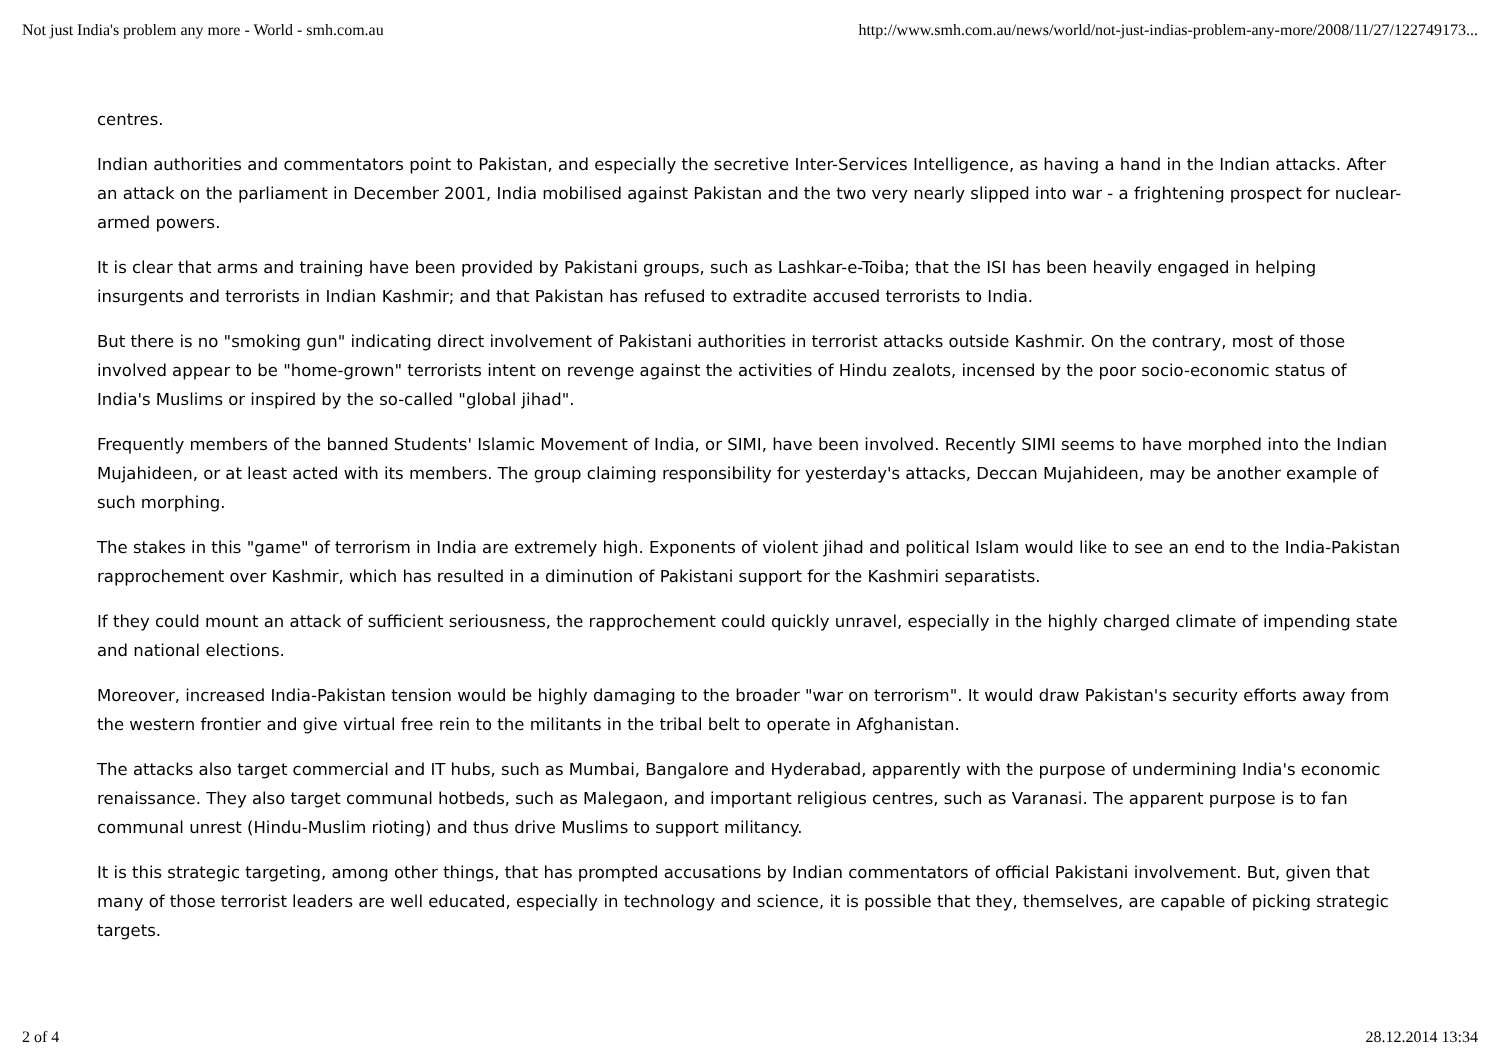Not just India's problem any more - World - smh.com.au http://www.smh.com.au/news/world/not-just-indias-problem-any-more/2008/11/27/122749173...
centres.
Indian authorities and commentators point to Pakistan, and especially the secretive Inter-Services Intelligence, as having a hand in the Indian attacks. After an attack on the parliament in December 2001, India mobilised against Pakistan and the two very nearly slipped into war - a frightening prospect for nuclear-armed powers.
It is clear that arms and training have been provided by Pakistani groups, such as Lashkar-e-Toiba; that the ISI has been heavily engaged in helping insurgents and terrorists in Indian Kashmir; and that Pakistan has refused to extradite accused terrorists to India.
But there is no "smoking gun" indicating direct involvement of Pakistani authorities in terrorist attacks outside Kashmir. On the contrary, most of those involved appear to be "home-grown" terrorists intent on revenge against the activities of Hindu zealots, incensed by the poor socio-economic status of India's Muslims or inspired by the so-called "global jihad".
Frequently members of the banned Students' Islamic Movement of India, or SIMI, have been involved. Recently SIMI seems to have morphed into the Indian Mujahideen, or at least acted with its members. The group claiming responsibility for yesterday's attacks, Deccan Mujahideen, may be another example of such morphing.
The stakes in this "game" of terrorism in India are extremely high. Exponents of violent jihad and political Islam would like to see an end to the India-Pakistan rapprochement over Kashmir, which has resulted in a diminution of Pakistani support for the Kashmiri separatists.
If they could mount an attack of sufficient seriousness, the rapprochement could quickly unravel, especially in the highly charged climate of impending state and national elections.
Moreover, increased India-Pakistan tension would be highly damaging to the broader "war on terrorism". It would draw Pakistan's security efforts away from the western frontier and give virtual free rein to the militants in the tribal belt to operate in Afghanistan.
The attacks also target commercial and IT hubs, such as Mumbai, Bangalore and Hyderabad, apparently with the purpose of undermining India's economic renaissance. They also target communal hotbeds, such as Malegaon, and important religious centres, such as Varanasi. The apparent purpose is to fan communal unrest (Hindu-Muslim rioting) and thus drive Muslims to support militancy.
It is this strategic targeting, among other things, that has prompted accusations by Indian commentators of official Pakistani involvement. But, given that many of those terrorist leaders are well educated, especially in technology and science, it is possible that they, themselves, are capable of picking strategic targets.
2 of 4 28.12.2014 13:34